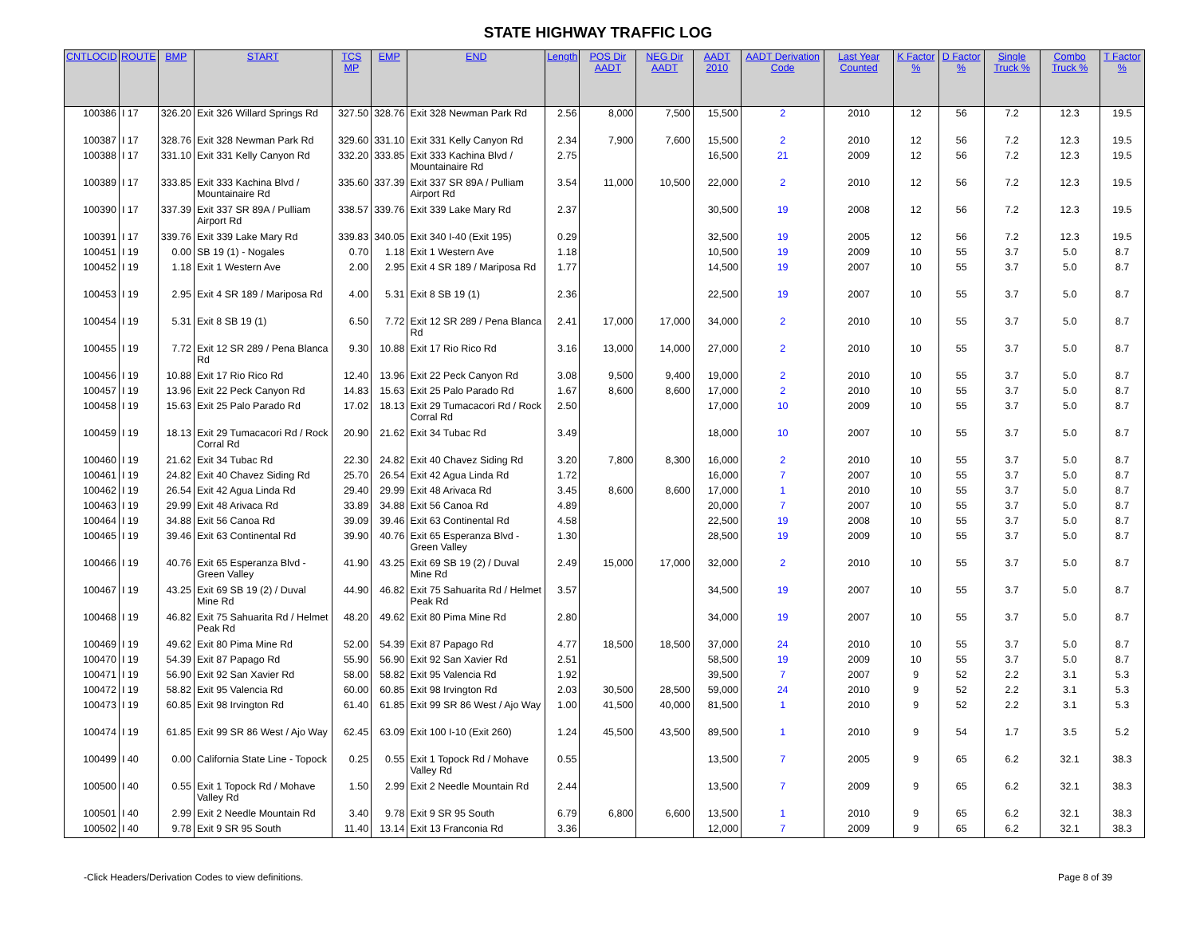STATE HIGHWAY TRAFFIC LOG
| CNTLOCID | ROUTE | BMP | START | TCS MP | EMP | END | Length | POS Dir AADT | NEG Dir AADT | AADT 2010 | AADT Derivation Code | Last Year Counted | K Factor % | D Factor % | Single Truck % | Combo Truck % | T Factor % |
| --- | --- | --- | --- | --- | --- | --- | --- | --- | --- | --- | --- | --- | --- | --- | --- | --- | --- |
| 100386 | I 17 | 326.20 | Exit 326 Willard Springs Rd | 327.50 | 328.76 | Exit 328 Newman Park Rd | 2.56 | 8,000 | 7,500 | 15,500 | 2 | 2010 | 12 | 56 | 7.2 | 12.3 | 19.5 |
| 100387 | I 17 | 328.76 | Exit 328 Newman Park Rd | 329.60 | 331.10 | Exit 331 Kelly Canyon Rd | 2.34 | 7,900 | 7,600 | 15,500 | 2 | 2010 | 12 | 56 | 7.2 | 12.3 | 19.5 |
| 100388 | I 17 | 331.10 | Exit 331 Kelly Canyon Rd | 332.20 | 333.85 | Exit 333 Kachina Blvd / Mountainaire Rd | 2.75 | | | 16,500 | 21 | 2009 | 12 | 56 | 7.2 | 12.3 | 19.5 |
| 100389 | I 17 | 333.85 | Exit 333 Kachina Blvd / Mountainaire Rd | 335.60 | 337.39 | Exit 337 SR 89A / Pulliam Airport Rd | 3.54 | 11,000 | 10,500 | 22,000 | 2 | 2010 | 12 | 56 | 7.2 | 12.3 | 19.5 |
| 100390 | I 17 | 337.39 | Exit 337 SR 89A / Pulliam Airport Rd | 338.57 | 339.76 | Exit 339 Lake Mary Rd | 2.37 | | | 30,500 | 19 | 2008 | 12 | 56 | 7.2 | 12.3 | 19.5 |
| 100391 | I 17 | 339.76 | Exit 339 Lake Mary Rd | 339.83 | 340.05 | Exit 340 I-40 (Exit 195) | 0.29 | | | 32,500 | 19 | 2005 | 12 | 56 | 7.2 | 12.3 | 19.5 |
| 100451 | I 19 | 0.00 | SB 19 (1) - Nogales | 0.70 | 1.18 | Exit 1 Western Ave | 1.18 | | | 10,500 | 19 | 2009 | 10 | 55 | 3.7 | 5.0 | 8.7 |
| 100452 | I 19 | 1.18 | Exit 1 Western Ave | 2.00 | 2.95 | Exit 4 SR 189 / Mariposa Rd | 1.77 | | | 14,500 | 19 | 2007 | 10 | 55 | 3.7 | 5.0 | 8.7 |
| 100453 | I 19 | 2.95 | Exit 4 SR 189 / Mariposa Rd | 4.00 | 5.31 | Exit 8 SB 19 (1) | 2.36 | | | 22,500 | 19 | 2007 | 10 | 55 | 3.7 | 5.0 | 8.7 |
| 100454 | I 19 | 5.31 | Exit 8 SB 19 (1) | 6.50 | 7.72 | Exit 12 SR 289 / Pena Blanca Rd | 2.41 | 17,000 | 17,000 | 34,000 | 2 | 2010 | 10 | 55 | 3.7 | 5.0 | 8.7 |
| 100455 | I 19 | 7.72 | Exit 12 SR 289 / Pena Blanca Rd | 9.30 | 10.88 | Exit 17 Rio Rico Rd | 3.16 | 13,000 | 14,000 | 27,000 | 2 | 2010 | 10 | 55 | 3.7 | 5.0 | 8.7 |
| 100456 | I 19 | 10.88 | Exit 17 Rio Rico Rd | 12.40 | 13.96 | Exit 22 Peck Canyon Rd | 3.08 | 9,500 | 9,400 | 19,000 | 2 | 2010 | 10 | 55 | 3.7 | 5.0 | 8.7 |
| 100457 | I 19 | 13.96 | Exit 22 Peck Canyon Rd | 14.83 | 15.63 | Exit 25 Palo Parado Rd | 1.67 | 8,600 | 8,600 | 17,000 | 2 | 2010 | 10 | 55 | 3.7 | 5.0 | 8.7 |
| 100458 | I 19 | 15.63 | Exit 25 Palo Parado Rd | 17.02 | 18.13 | Exit 29 Tumacacori Rd / Rock Corral Rd | 2.50 | | | 17,000 | 10 | 2009 | 10 | 55 | 3.7 | 5.0 | 8.7 |
| 100459 | I 19 | 18.13 | Exit 29 Tumacacori Rd / Rock Corral Rd | 20.90 | 21.62 | Exit 34 Tubac Rd | 3.49 | | | 18,000 | 10 | 2007 | 10 | 55 | 3.7 | 5.0 | 8.7 |
| 100460 | I 19 | 21.62 | Exit 34 Tubac Rd | 22.30 | 24.82 | Exit 40 Chavez Siding Rd | 3.20 | 7,800 | 8,300 | 16,000 | 2 | 2010 | 10 | 55 | 3.7 | 5.0 | 8.7 |
| 100461 | I 19 | 24.82 | Exit 40 Chavez Siding Rd | 25.70 | 26.54 | Exit 42 Agua Linda Rd | 1.72 | | | 16,000 | 7 | 2007 | 10 | 55 | 3.7 | 5.0 | 8.7 |
| 100462 | I 19 | 26.54 | Exit 42 Agua Linda Rd | 29.40 | 29.99 | Exit 48 Arivaca Rd | 3.45 | 8,600 | 8,600 | 17,000 | 1 | 2010 | 10 | 55 | 3.7 | 5.0 | 8.7 |
| 100463 | I 19 | 29.99 | Exit 48 Arivaca Rd | 33.89 | 34.88 | Exit 56 Canoa Rd | 4.89 | | | 20,000 | 7 | 2007 | 10 | 55 | 3.7 | 5.0 | 8.7 |
| 100464 | I 19 | 34.88 | Exit 56 Canoa Rd | 39.09 | 39.46 | Exit 63 Continental Rd | 4.58 | | | 22,500 | 19 | 2008 | 10 | 55 | 3.7 | 5.0 | 8.7 |
| 100465 | I 19 | 39.46 | Exit 63 Continental Rd | 39.90 | 40.76 | Exit 65 Esperanza Blvd - Green Valley | 1.30 | | | 28,500 | 19 | 2009 | 10 | 55 | 3.7 | 5.0 | 8.7 |
| 100466 | I 19 | 40.76 | Exit 65 Esperanza Blvd - Green Valley | 41.90 | 43.25 | Exit 69 SB 19 (2) / Duval Mine Rd | 2.49 | 15,000 | 17,000 | 32,000 | 2 | 2010 | 10 | 55 | 3.7 | 5.0 | 8.7 |
| 100467 | I 19 | 43.25 | Exit 69 SB 19 (2) / Duval Mine Rd | 44.90 | 46.82 | Exit 75 Sahuarita Rd / Helmet Peak Rd | 3.57 | | | 34,500 | 19 | 2007 | 10 | 55 | 3.7 | 5.0 | 8.7 |
| 100468 | I 19 | 46.82 | Exit 75 Sahuarita Rd / Helmet Peak Rd | 48.20 | 49.62 | Exit 80 Pima Mine Rd | 2.80 | | | 34,000 | 19 | 2007 | 10 | 55 | 3.7 | 5.0 | 8.7 |
| 100469 | I 19 | 49.62 | Exit 80 Pima Mine Rd | 52.00 | 54.39 | Exit 87 Papago Rd | 4.77 | 18,500 | 18,500 | 37,000 | 24 | 2010 | 10 | 55 | 3.7 | 5.0 | 8.7 |
| 100470 | I 19 | 54.39 | Exit 87 Papago Rd | 55.90 | 56.90 | Exit 92 San Xavier Rd | 2.51 | | | 58,500 | 19 | 2009 | 10 | 55 | 3.7 | 5.0 | 8.7 |
| 100471 | I 19 | 56.90 | Exit 92 San Xavier Rd | 58.00 | 58.82 | Exit 95 Valencia Rd | 1.92 | | | 39,500 | 7 | 2007 | 9 | 52 | 2.2 | 3.1 | 5.3 |
| 100472 | I 19 | 58.82 | Exit 95 Valencia Rd | 60.00 | 60.85 | Exit 98 Irvington Rd | 2.03 | 30,500 | 28,500 | 59,000 | 24 | 2010 | 9 | 52 | 2.2 | 3.1 | 5.3 |
| 100473 | I 19 | 60.85 | Exit 98 Irvington Rd | 61.40 | 61.85 | Exit 99 SR 86 West / Ajo Way | 1.00 | 41,500 | 40,000 | 81,500 | 1 | 2010 | 9 | 52 | 2.2 | 3.1 | 5.3 |
| 100474 | I 19 | 61.85 | Exit 99 SR 86 West / Ajo Way | 62.45 | 63.09 | Exit 100 I-10 (Exit 260) | 1.24 | 45,500 | 43,500 | 89,500 | 1 | 2010 | 9 | 54 | 1.7 | 3.5 | 5.2 |
| 100499 | I 40 | 0.00 | California State Line - Topock | 0.25 | 0.55 | Exit 1 Topock Rd / Mohave Valley Rd | 0.55 | | | 13,500 | 7 | 2005 | 9 | 65 | 6.2 | 32.1 | 38.3 |
| 100500 | I 40 | 0.55 | Exit 1 Topock Rd / Mohave Valley Rd | 1.50 | 2.99 | Exit 2 Needle Mountain Rd | 2.44 | | | 13,500 | 7 | 2009 | 9 | 65 | 6.2 | 32.1 | 38.3 |
| 100501 | I 40 | 2.99 | Exit 2 Needle Mountain Rd | 3.40 | 9.78 | Exit 9 SR 95 South | 6.79 | 6,800 | 6,600 | 13,500 | 1 | 2010 | 9 | 65 | 6.2 | 32.1 | 38.3 |
| 100502 | I 40 | 9.78 | Exit 9 SR 95 South | 11.40 | 13.14 | Exit 13 Franconia Rd | 3.36 | | | 12,000 | 7 | 2009 | 9 | 65 | 6.2 | 32.1 | 38.3 |
-Click Headers/Derivation Codes to view definitions. Page 8 of 39